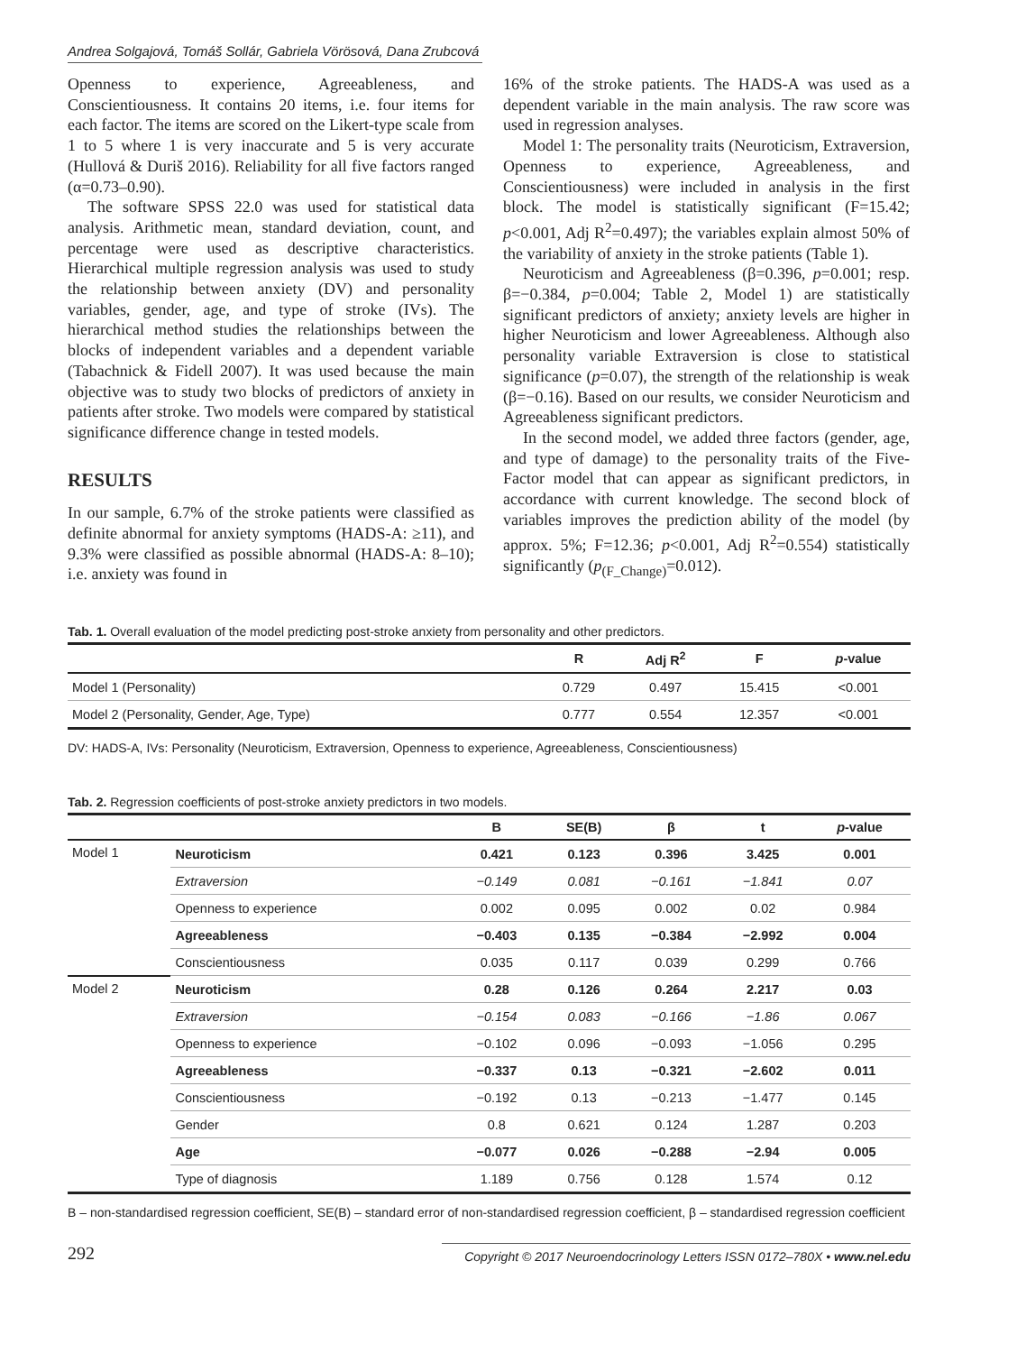Andrea Solgajová, Tomáš Sollár, Gabriela Vörösová, Dana Zrubcová
Openness to experience, Agreeableness, and Conscientiousness. It contains 20 items, i.e. four items for each factor. The items are scored on the Likert-type scale from 1 to 5 where 1 is very inaccurate and 5 is very accurate (Hullová & Duriš 2016). Reliability for all five factors ranged (α=0.73–0.90).
The software SPSS 22.0 was used for statistical data analysis. Arithmetic mean, standard deviation, count, and percentage were used as descriptive characteristics. Hierarchical multiple regression analysis was used to study the relationship between anxiety (DV) and personality variables, gender, age, and type of stroke (IVs). The hierarchical method studies the relationships between the blocks of independent variables and a dependent variable (Tabachnick & Fidell 2007). It was used because the main objective was to study two blocks of predictors of anxiety in patients after stroke. Two models were compared by statistical significance difference change in tested models.
RESULTS
In our sample, 6.7% of the stroke patients were classified as definite abnormal for anxiety symptoms (HADS-A: ≥11), and 9.3% were classified as possible abnormal (HADS-A: 8–10); i.e. anxiety was found in
16% of the stroke patients. The HADS-A was used as a dependent variable in the main analysis. The raw score was used in regression analyses.
Model 1: The personality traits (Neuroticism, Extraversion, Openness to experience, Agreeableness, and Conscientiousness) were included in analysis in the first block. The model is statistically significant (F=15.42; p<0.001, Adj R<sup>2</sup>=0.497); the variables explain almost 50% of the variability of anxiety in the stroke patients (Table 1).
Neuroticism and Agreeableness (β=0.396, p=0.001; resp. β=−0.384, p=0.004; Table 2, Model 1) are statistically significant predictors of anxiety; anxiety levels are higher in higher Neuroticism and lower Agreeableness. Although also personality variable Extraversion is close to statistical significance (p=0.07), the strength of the relationship is weak (β=−0.16). Based on our results, we consider Neuroticism and Agreeableness significant predictors.
In the second model, we added three factors (gender, age, and type of damage) to the personality traits of the Five-Factor model that can appear as significant predictors, in accordance with current knowledge. The second block of variables improves the prediction ability of the model (by approx. 5%; F=12.36; p<0.001, Adj R<sup>2</sup>=0.554) statistically significantly (p<sub>(F_Change)</sub>=0.012).
Tab. 1. Overall evaluation of the model predicting post-stroke anxiety from personality and other predictors.
| | R | Adj R<sup>2</sup> | F | p -value |
| --- | --- | --- | --- | --- |
| Model 1 (Personality) | 0.729 | 0.497 | 15.415 | <0.001 |
| Model 2 (Personality, Gender, Age, Type) | 0.777 | 0.554 | 12.357 | <0.001 |
DV: HADS-A, IVs: Personality (Neuroticism, Extraversion, Openness to experience, Agreeableness, Conscientiousness)
Tab. 2. Regression coefficients of post-stroke anxiety predictors in two models.
| | | B | SE(B) | β | t | p -value |
| --- | --- | --- | --- | --- | --- | --- |
| Model 1 | Neuroticism | 0.421 | 0.123 | 0.396 | 3.425 | 0.001 |
| | Extraversion | −0.149 | 0.081 | −0.161 | −1.841 | 0.07 |
| | Openness to experience | 0.002 | 0.095 | 0.002 | 0.02 | 0.984 |
| | Agreeableness | −0.403 | 0.135 | −0.384 | −2.992 | 0.004 |
| | Conscientiousness | 0.035 | 0.117 | 0.039 | 0.299 | 0.766 |
| Model 2 | Neuroticism | 0.28 | 0.126 | 0.264 | 2.217 | 0.03 |
| | Extraversion | −0.154 | 0.083 | −0.166 | −1.86 | 0.067 |
| | Openness to experience | −0.102 | 0.096 | −0.093 | −1.056 | 0.295 |
| | Agreeableness | −0.337 | 0.13 | −0.321 | −2.602 | 0.011 |
| | Conscientiousness | −0.192 | 0.13 | −0.213 | −1.477 | 0.145 |
| | Gender | 0.8 | 0.621 | 0.124 | 1.287 | 0.203 |
| | Age | −0.077 | 0.026 | −0.288 | −2.94 | 0.005 |
| | Type of diagnosis | 1.189 | 0.756 | 0.128 | 1.574 | 0.12 |
B – non-standardised regression coefficient, SE(B) – standard error of non-standardised regression coefficient, β – standardised regression coefficient
292 Copyright © 2017 Neuroendocrinology Letters ISSN 0172–780X • www.nel.edu